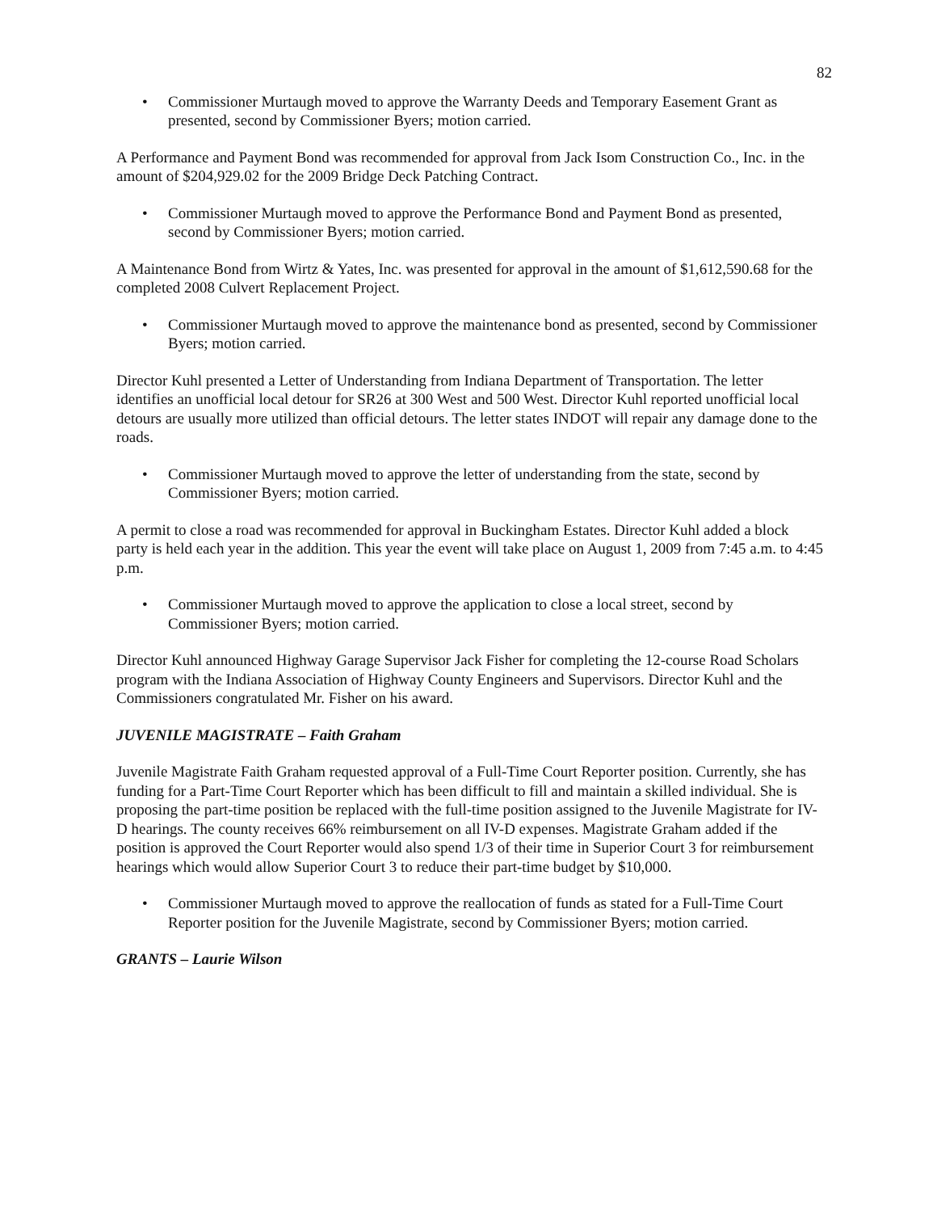82
• Commissioner Murtaugh moved to approve the Warranty Deeds and Temporary Easement Grant as presented, second by Commissioner Byers; motion carried.
A Performance and Payment Bond was recommended for approval from Jack Isom Construction Co., Inc. in the amount of $204,929.02 for the 2009 Bridge Deck Patching Contract.
• Commissioner Murtaugh moved to approve the Performance Bond and Payment Bond as presented, second by Commissioner Byers; motion carried.
A Maintenance Bond from Wirtz & Yates, Inc. was presented for approval in the amount of $1,612,590.68 for the completed 2008 Culvert Replacement Project.
• Commissioner Murtaugh moved to approve the maintenance bond as presented, second by Commissioner Byers; motion carried.
Director Kuhl presented a Letter of Understanding from Indiana Department of Transportation. The letter identifies an unofficial local detour for SR26 at 300 West and 500 West. Director Kuhl reported unofficial local detours are usually more utilized than official detours. The letter states INDOT will repair any damage done to the roads.
• Commissioner Murtaugh moved to approve the letter of understanding from the state, second by Commissioner Byers; motion carried.
A permit to close a road was recommended for approval in Buckingham Estates. Director Kuhl added a block party is held each year in the addition. This year the event will take place on August 1, 2009 from 7:45 a.m. to 4:45 p.m.
• Commissioner Murtaugh moved to approve the application to close a local street, second by Commissioner Byers; motion carried.
Director Kuhl announced Highway Garage Supervisor Jack Fisher for completing the 12-course Road Scholars program with the Indiana Association of Highway County Engineers and Supervisors. Director Kuhl and the Commissioners congratulated Mr. Fisher on his award.
JUVENILE MAGISTRATE – Faith Graham
Juvenile Magistrate Faith Graham requested approval of a Full-Time Court Reporter position. Currently, she has funding for a Part-Time Court Reporter which has been difficult to fill and maintain a skilled individual. She is proposing the part-time position be replaced with the full-time position assigned to the Juvenile Magistrate for IV-D hearings. The county receives 66% reimbursement on all IV-D expenses. Magistrate Graham added if the position is approved the Court Reporter would also spend 1/3 of their time in Superior Court 3 for reimbursement hearings which would allow Superior Court 3 to reduce their part-time budget by $10,000.
• Commissioner Murtaugh moved to approve the reallocation of funds as stated for a Full-Time Court Reporter position for the Juvenile Magistrate, second by Commissioner Byers; motion carried.
GRANTS – Laurie Wilson